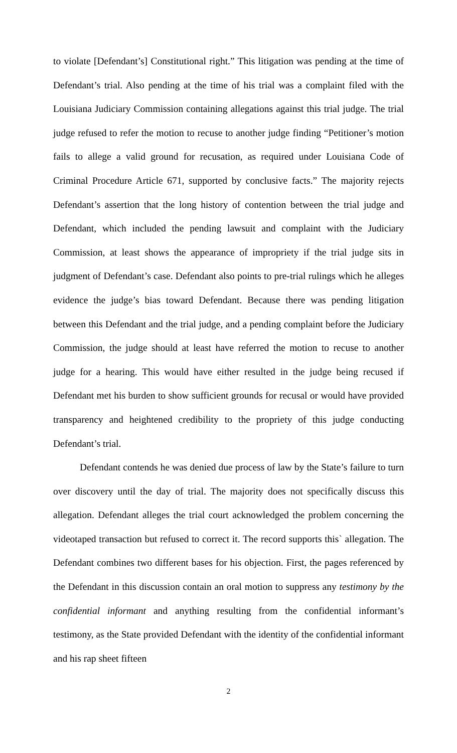to violate [Defendant’s] Constitutional right.” This litigation was pending at the time of Defendant’s trial. Also pending at the time of his trial was a complaint filed with the Louisiana Judiciary Commission containing allegations against this trial judge. The trial judge refused to refer the motion to recuse to another judge finding “Petitioner’s motion fails to allege a valid ground for recusation, as required under Louisiana Code of Criminal Procedure Article 671, supported by conclusive facts.” The majority rejects Defendant’s assertion that the long history of contention between the trial judge and Defendant, which included the pending lawsuit and complaint with the Judiciary Commission, at least shows the appearance of impropriety if the trial judge sits in judgment of Defendant’s case. Defendant also points to pre-trial rulings which he alleges evidence the judge’s bias toward Defendant. Because there was pending litigation between this Defendant and the trial judge, and a pending complaint before the Judiciary Commission, the judge should at least have referred the motion to recuse to another judge for a hearing. This would have either resulted in the judge being recused if Defendant met his burden to show sufficient grounds for recusal or would have provided transparency and heightened credibility to the propriety of this judge conducting Defendant’s trial.
Defendant contends he was denied due process of law by the State’s failure to turn over discovery until the day of trial. The majority does not specifically discuss this allegation. Defendant alleges the trial court acknowledged the problem concerning the videotaped transaction but refused to correct it. The record supports this` allegation. The Defendant combines two different bases for his objection. First, the pages referenced by the Defendant in this discussion contain an oral motion to suppress any testimony by the confidential informant and anything resulting from the confidential informant’s testimony, as the State provided Defendant with the identity of the confidential informant and his rap sheet fifteen
2